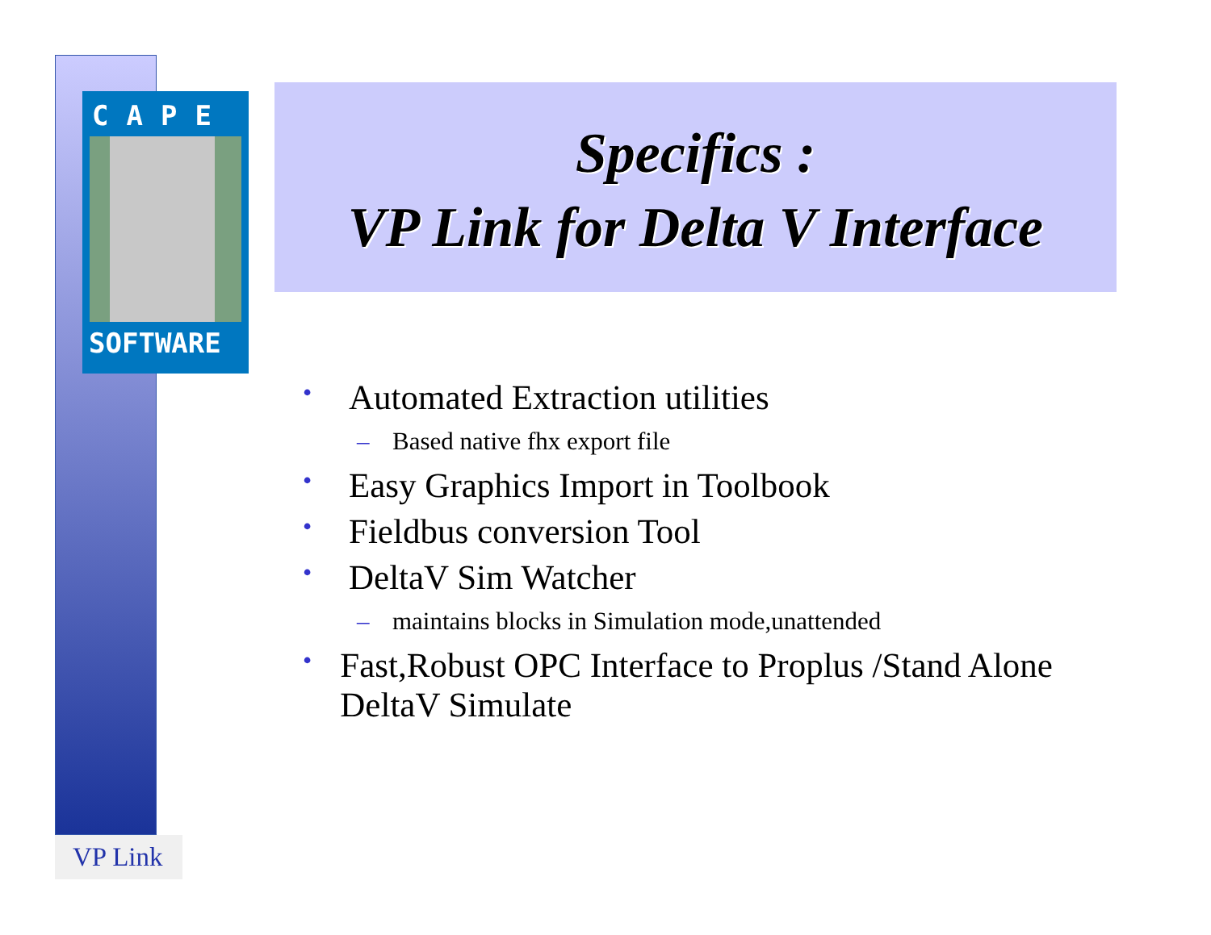CAPE
SOFTWARE
Specifics :
VP Link for Delta V Interface
• Automated Extraction utilities
– Based native fhx export file
• Easy Graphics Import in Toolbook
• Fieldbus conversion Tool
• DeltaV Sim Watcher
– maintains blocks in Simulation mode,unattended
• Fast,Robust OPC Interface to Proplus /Stand Alone DeltaV Simulate
VP Link